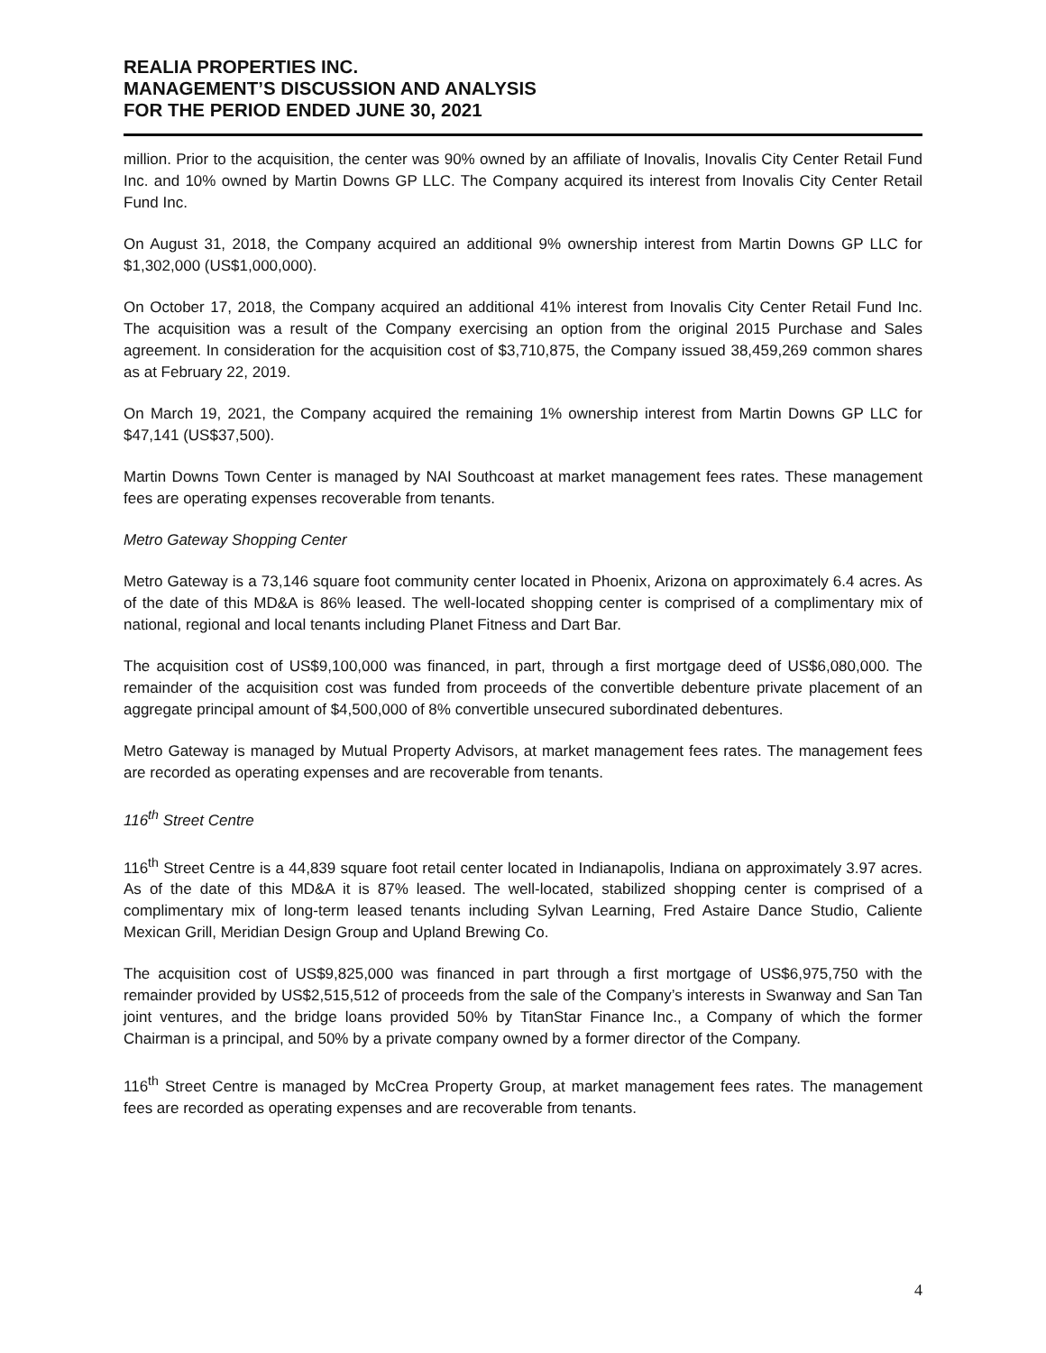REALIA PROPERTIES INC.
MANAGEMENT’S DISCUSSION AND ANALYSIS
FOR THE PERIOD ENDED JUNE 30, 2021
million. Prior to the acquisition, the center was 90% owned by an affiliate of Inovalis, Inovalis City Center Retail Fund Inc. and 10% owned by Martin Downs GP LLC. The Company acquired its interest from Inovalis City Center Retail Fund Inc.
On August 31, 2018, the Company acquired an additional 9% ownership interest from Martin Downs GP LLC for $1,302,000 (US$1,000,000).
On October 17, 2018, the Company acquired an additional 41% interest from Inovalis City Center Retail Fund Inc. The acquisition was a result of the Company exercising an option from the original 2015 Purchase and Sales agreement. In consideration for the acquisition cost of $3,710,875, the Company issued 38,459,269 common shares as at February 22, 2019.
On March 19, 2021, the Company acquired the remaining 1% ownership interest from Martin Downs GP LLC for $47,141 (US$37,500).
Martin Downs Town Center is managed by NAI Southcoast at market management fees rates. These management fees are operating expenses recoverable from tenants.
Metro Gateway Shopping Center
Metro Gateway is a 73,146 square foot community center located in Phoenix, Arizona on approximately 6.4 acres. As of the date of this MD&A is 86% leased. The well-located shopping center is comprised of a complimentary mix of national, regional and local tenants including Planet Fitness and Dart Bar.
The acquisition cost of US$9,100,000 was financed, in part, through a first mortgage deed of US$6,080,000. The remainder of the acquisition cost was funded from proceeds of the convertible debenture private placement of an aggregate principal amount of $4,500,000 of 8% convertible unsecured subordinated debentures.
Metro Gateway is managed by Mutual Property Advisors, at market management fees rates. The management fees are recorded as operating expenses and are recoverable from tenants.
116<sup>th</sup> Street Centre
116<sup>th</sup> Street Centre is a 44,839 square foot retail center located in Indianapolis, Indiana on approximately 3.97 acres. As of the date of this MD&A it is 87% leased. The well-located, stabilized shopping center is comprised of a complimentary mix of long-term leased tenants including Sylvan Learning, Fred Astaire Dance Studio, Caliente Mexican Grill, Meridian Design Group and Upland Brewing Co.
The acquisition cost of US$9,825,000 was financed in part through a first mortgage of US$6,975,750 with the remainder provided by US$2,515,512 of proceeds from the sale of the Company’s interests in Swanway and San Tan joint ventures, and the bridge loans provided 50% by TitanStar Finance Inc., a Company of which the former Chairman is a principal, and 50% by a private company owned by a former director of the Company.
116<sup>th</sup> Street Centre is managed by McCrea Property Group, at market management fees rates. The management fees are recorded as operating expenses and are recoverable from tenants.
4